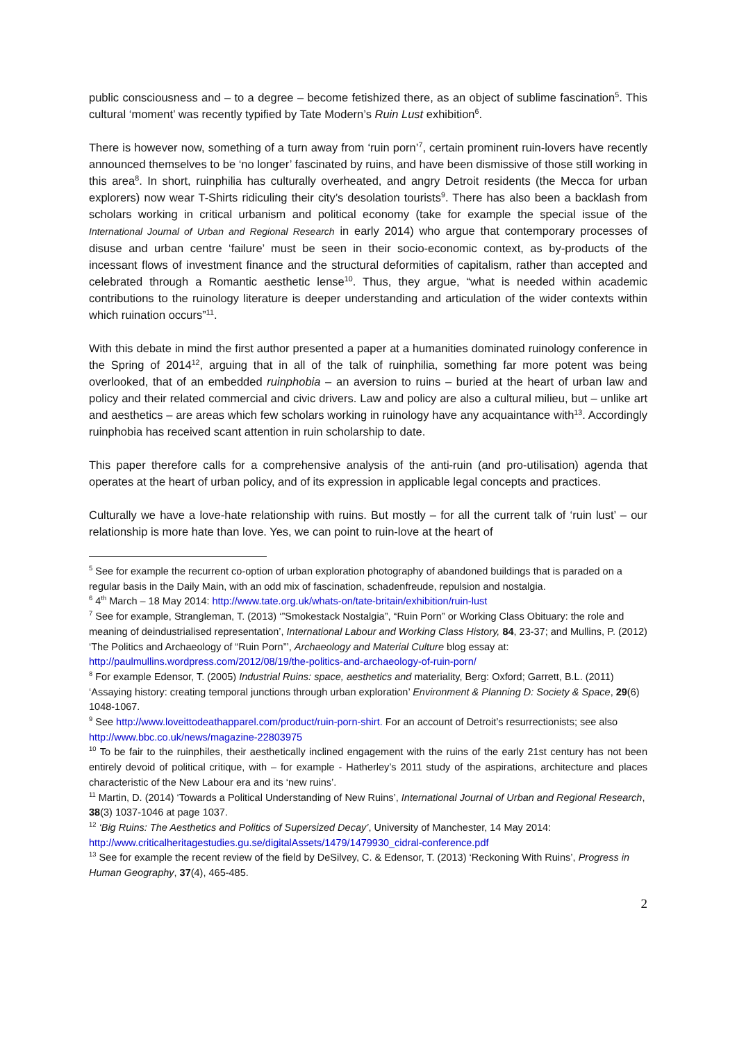public consciousness and – to a degree – become fetishized there, as an object of sublime fascination<sup>5</sup>. This cultural ‘moment’ was recently typified by Tate Modern’s Ruin Lust exhibition<sup>6</sup>.
There is however now, something of a turn away from ‘ruin porn’<sup>7</sup>, certain prominent ruin-lovers have recently announced themselves to be ‘no longer’ fascinated by ruins, and have been dismissive of those still working in this area<sup>8</sup>. In short, ruinphilia has culturally overheated, and angry Detroit residents (the Mecca for urban explorers) now wear T-Shirts ridiculing their city’s desolation tourists<sup>9</sup>. There has also been a backlash from scholars working in critical urbanism and political economy (take for example the special issue of the International Journal of Urban and Regional Research in early 2014) who argue that contemporary processes of disuse and urban centre ‘failure’ must be seen in their socio-economic context, as by-products of the incessant flows of investment finance and the structural deformities of capitalism, rather than accepted and celebrated through a Romantic aesthetic lense<sup>10</sup>. Thus, they argue, “what is needed within academic contributions to the ruinology literature is deeper understanding and articulation of the wider contexts within which ruination occurs”<sup>11</sup>.
With this debate in mind the first author presented a paper at a humanities dominated ruinology conference in the Spring of 2014<sup>12</sup>, arguing that in all of the talk of ruinphilia, something far more potent was being overlooked, that of an embedded ruinphobia – an aversion to ruins – buried at the heart of urban law and policy and their related commercial and civic drivers. Law and policy are also a cultural milieu, but – unlike art and aesthetics – are areas which few scholars working in ruinology have any acquaintance with<sup>13</sup>. Accordingly ruinphobia has received scant attention in ruin scholarship to date.
This paper therefore calls for a comprehensive analysis of the anti-ruin (and pro-utilisation) agenda that operates at the heart of urban policy, and of its expression in applicable legal concepts and practices.
Culturally we have a love-hate relationship with ruins. But mostly – for all the current talk of ‘ruin lust’ – our relationship is more hate than love. Yes, we can point to ruin-love at the heart of
<sup>5</sup> See for example the recurrent co-option of urban exploration photography of abandoned buildings that is paraded on a regular basis in the Daily Main, with an odd mix of fascination, schadenfreude, repulsion and nostalgia.
<sup>6</sup> 4<sup>th</sup> March – 18 May 2014: http://www.tate.org.uk/whats-on/tate-britain/exhibition/ruin-lust
<sup>7</sup> See for example, Strangleman, T. (2013) ‘”Smokestack Nostalgia”, “Ruin Porn” or Working Class Obituary: the role and meaning of deindustrialised representation’, International Labour and Working Class History, 84, 23-37; and Mullins, P. (2012) ‘The Politics and Archaeology of “Ruin Porn”’, Archaeology and Material Culture blog essay at: http://paulmullins.wordpress.com/2012/08/19/the-politics-and-archaeology-of-ruin-porn/
<sup>8</sup> For example Edensor, T. (2005) Industrial Ruins: space, aesthetics and materiality, Berg: Oxford; Garrett, B.L. (2011) ‘Assaying history: creating temporal junctions through urban exploration’ Environment & Planning D: Society & Space, 29(6) 1048-1067.
<sup>9</sup> See http://www.loveittodeathapparel.com/product/ruin-porn-shirt. For an account of Detroit’s resurrectionists; see also http://www.bbc.co.uk/news/magazine-22803975
<sup>10</sup> To be fair to the ruinphiles, their aesthetically inclined engagement with the ruins of the early 21st century has not been entirely devoid of political critique, with – for example - Hatherley’s 2011 study of the aspirations, architecture and places characteristic of the New Labour era and its ‘new ruins’.
<sup>11</sup> Martin, D. (2014) ‘Towards a Political Understanding of New Ruins’, International Journal of Urban and Regional Research, 38(3) 1037-1046 at page 1037.
<sup>12</sup> ‘Big Ruins: The Aesthetics and Politics of Supersized Decay’, University of Manchester, 14 May 2014: http://www.criticalheritagestudies.gu.se/digitalAssets/1479/1479930_cidral-conference.pdf
<sup>13</sup> See for example the recent review of the field by DeSilvey, C. & Edensor, T. (2013) ‘Reckoning With Ruins’, Progress in Human Geography, 37(4), 465-485.
2